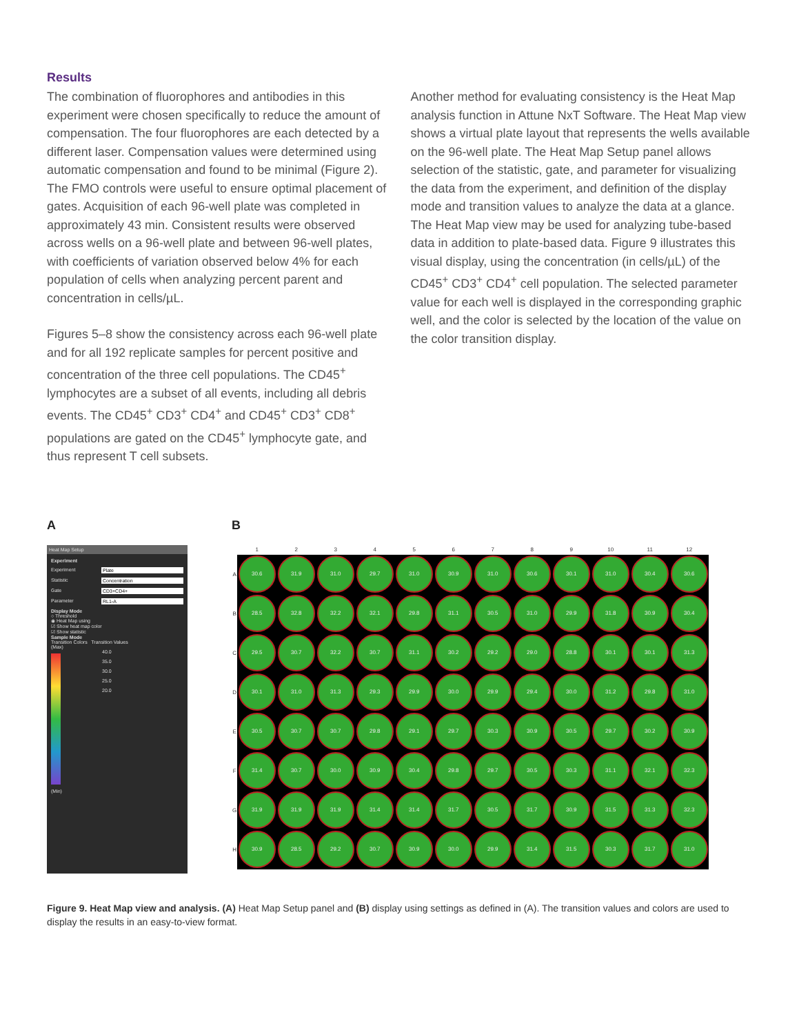Results
The combination of fluorophores and antibodies in this experiment were chosen specifically to reduce the amount of compensation. The four fluorophores are each detected by a different laser. Compensation values were determined using automatic compensation and found to be minimal (Figure 2). The FMO controls were useful to ensure optimal placement of gates. Acquisition of each 96-well plate was completed in approximately 43 min. Consistent results were observed across wells on a 96-well plate and between 96-well plates, with coefficients of variation observed below 4% for each population of cells when analyzing percent parent and concentration in cells/µL.
Figures 5–8 show the consistency across each 96-well plate and for all 192 replicate samples for percent positive and concentration of the three cell populations. The CD45<sup>+</sup> lymphocytes are a subset of all events, including all debris events. The CD45<sup>+</sup> CD3<sup>+</sup> CD4<sup>+</sup> and CD45<sup>+</sup> CD3<sup>+</sup> CD8<sup>+</sup> populations are gated on the CD45<sup>+</sup> lymphocyte gate, and thus represent T cell subsets.
Another method for evaluating consistency is the Heat Map analysis function in Attune NxT Software. The Heat Map view shows a virtual plate layout that represents the wells available on the 96-well plate. The Heat Map Setup panel allows selection of the statistic, gate, and parameter for visualizing the data from the experiment, and definition of the display mode and transition values to analyze the data at a glance. The Heat Map view may be used for analyzing tube-based data in addition to plate-based data. Figure 9 illustrates this visual display, using the concentration (in cells/µL) of the CD45<sup>+</sup> CD3<sup>+</sup> CD4<sup>+</sup> cell population. The selected parameter value for each well is displayed in the corresponding graphic well, and the color is selected by the location of the value on the color transition display.
A
Heat Map Setup
Experiment
Experiment Plate
Statistic Concentration
Gate CD3+CD4+
Parameter RL1-A
Display Mode
○ Threshold
◉ Heat Map using
☑ Show heat map color
☑ Show statistic
Sample Mode
Transition Colors Transition Values
(Max)
40.0
35.0
30.0
25.0
20.0
(Min)
B
| | 1 | 2 | 3 | 4 | 5 | 6 | 7 | 8 | 9 | 10 | 11 | 12 |
| --- | --- | --- | --- | --- | --- | --- | --- | --- | --- | --- | --- | --- |
| A | 30.6 | 31.9 | 31.0 | 29.7 | 31.0 | 30.9 | 31.0 | 30.6 | 30.1 | 31.0 | 30.4 | 30.6 |
| B | 28.5 | 32.8 | 32.2 | 32.1 | 29.8 | 31.1 | 30.5 | 31.0 | 29.9 | 31.8 | 30.9 | 30.4 |
| C | 29.5 | 30.7 | 32.2 | 30.7 | 31.1 | 30.2 | 29.2 | 29.0 | 28.8 | 30.1 | 30.1 | 31.3 |
| D | 30.1 | 31.0 | 31.3 | 29.3 | 29.9 | 30.0 | 29.9 | 29.4 | 30.0 | 31.2 | 29.8 | 31.0 |
| E | 30.5 | 30.7 | 30.7 | 29.8 | 29.1 | 29.7 | 30.3 | 30.9 | 30.5 | 29.7 | 30.2 | 30.9 |
| F | 31.4 | 30.7 | 30.0 | 30.9 | 30.4 | 29.8 | 29.7 | 30.5 | 30.3 | 31.1 | 32.1 | 32.3 |
| G | 31.9 | 31.9 | 31.9 | 31.4 | 31.4 | 31.7 | 30.5 | 31.7 | 30.9 | 31.5 | 31.3 | 32.3 |
| H | 30.9 | 28.5 | 29.2 | 30.7 | 30.9 | 30.0 | 29.9 | 31.4 | 31.5 | 30.3 | 31.7 | 31.0 |
Figure 9. Heat Map view and analysis. (A) Heat Map Setup panel and (B) display using settings as defined in (A). The transition values and colors are used to display the results in an easy-to-view format.